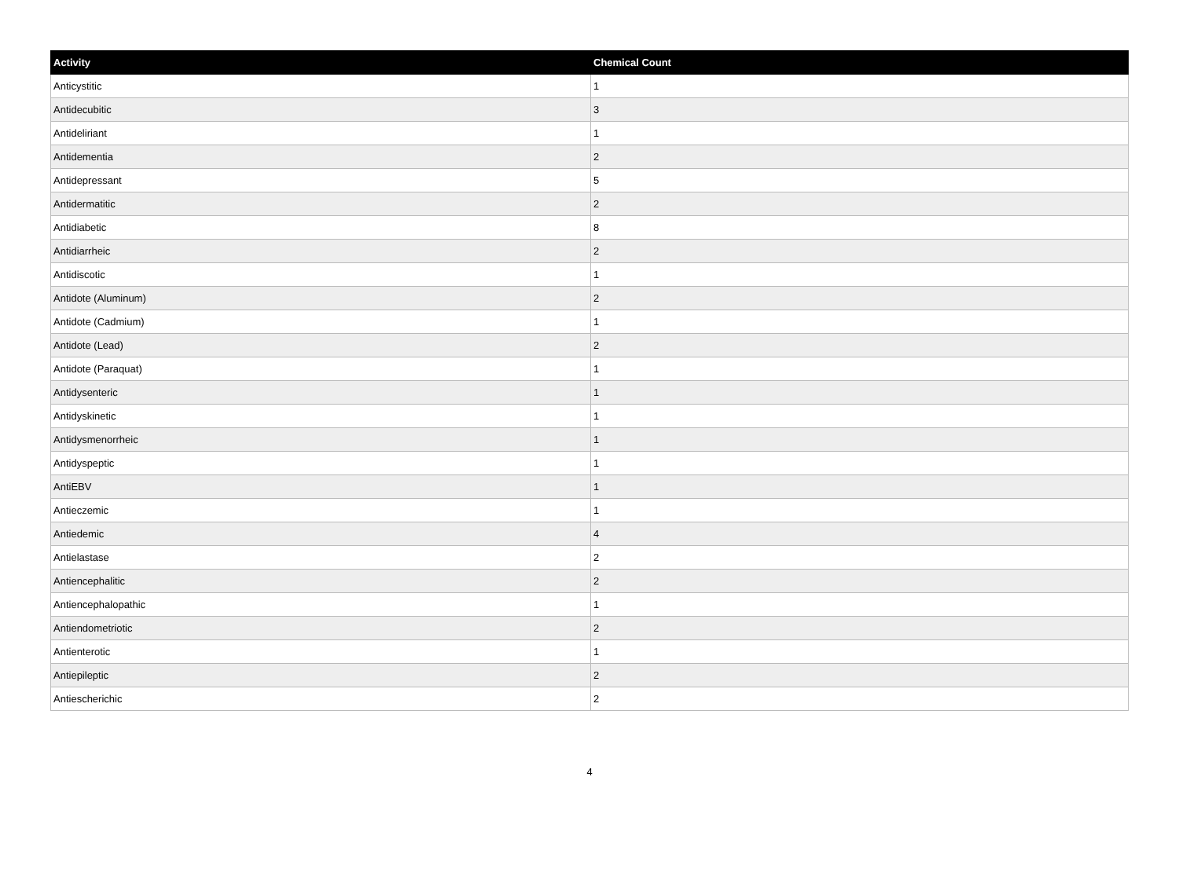| Activity | Chemical Count |
| --- | --- |
| Anticystitic | 1 |
| Antidecubitic | 3 |
| Antideliriant | 1 |
| Antidementia | 2 |
| Antidepressant | 5 |
| Antidermatitic | 2 |
| Antidiabetic | 8 |
| Antidiarrheic | 2 |
| Antidiscotic | 1 |
| Antidote (Aluminum) | 2 |
| Antidote (Cadmium) | 1 |
| Antidote (Lead) | 2 |
| Antidote (Paraquat) | 1 |
| Antidysenteric | 1 |
| Antidyskinetic | 1 |
| Antidysmenorrheic | 1 |
| Antidyspeptic | 1 |
| AntiEBV | 1 |
| Antieczemic | 1 |
| Antiedemic | 4 |
| Antielastase | 2 |
| Antiencephalitic | 2 |
| Antiencephalopathic | 1 |
| Antiendometriotic | 2 |
| Antienterotic | 1 |
| Antiepileptic | 2 |
| Antiescherichic | 2 |
4